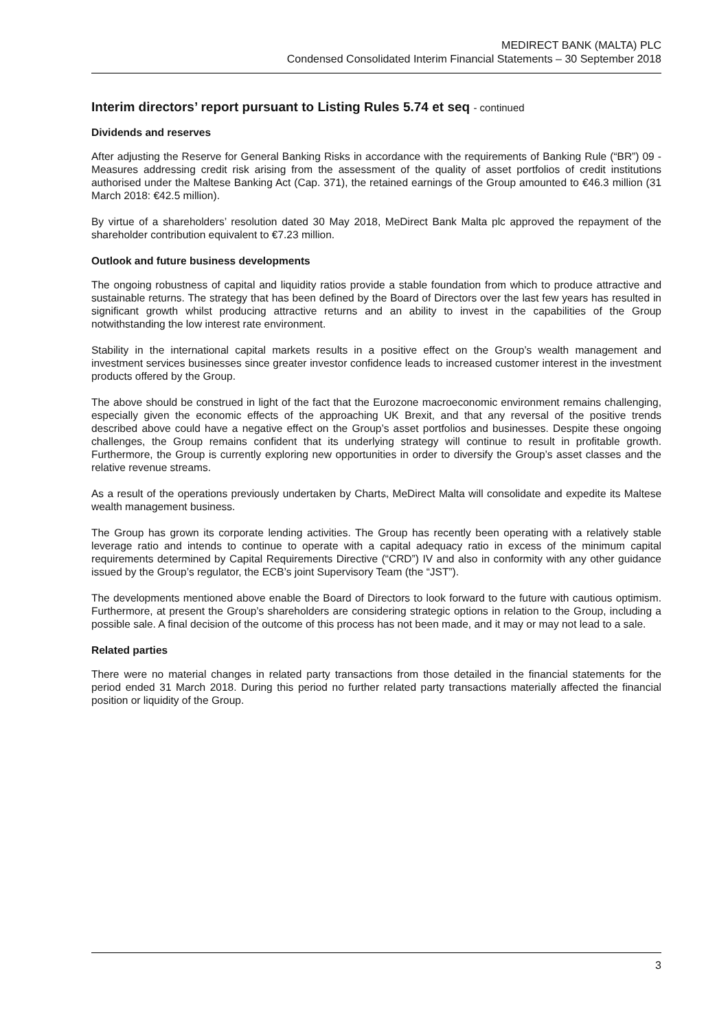MEDIRECT BANK (MALTA) PLC
Condensed Consolidated Interim Financial Statements – 30 September 2018
Interim directors’ report pursuant to Listing Rules 5.74 et seq - continued
Dividends and reserves
After adjusting the Reserve for General Banking Risks in accordance with the requirements of Banking Rule (“BR”) 09 - Measures addressing credit risk arising from the assessment of the quality of asset portfolios of credit institutions authorised under the Maltese Banking Act (Cap. 371), the retained earnings of the Group amounted to €46.3 million (31 March 2018: €42.5 million).
By virtue of a shareholders’ resolution dated 30 May 2018, MeDirect Bank Malta plc approved the repayment of the shareholder contribution equivalent to €7.23 million.
Outlook and future business developments
The ongoing robustness of capital and liquidity ratios provide a stable foundation from which to produce attractive and sustainable returns. The strategy that has been defined by the Board of Directors over the last few years has resulted in significant growth whilst producing attractive returns and an ability to invest in the capabilities of the Group notwithstanding the low interest rate environment.
Stability in the international capital markets results in a positive effect on the Group’s wealth management and investment services businesses since greater investor confidence leads to increased customer interest in the investment products offered by the Group.
The above should be construed in light of the fact that the Eurozone macroeconomic environment remains challenging, especially given the economic effects of the approaching UK Brexit, and that any reversal of the positive trends described above could have a negative effect on the Group’s asset portfolios and businesses. Despite these ongoing challenges, the Group remains confident that its underlying strategy will continue to result in profitable growth. Furthermore, the Group is currently exploring new opportunities in order to diversify the Group’s asset classes and the relative revenue streams.
As a result of the operations previously undertaken by Charts, MeDirect Malta will consolidate and expedite its Maltese wealth management business.
The Group has grown its corporate lending activities. The Group has recently been operating with a relatively stable leverage ratio and intends to continue to operate with a capital adequacy ratio in excess of the minimum capital requirements determined by Capital Requirements Directive (“CRD”) IV and also in conformity with any other guidance issued by the Group’s regulator, the ECB’s joint Supervisory Team (the “JST”).
The developments mentioned above enable the Board of Directors to look forward to the future with cautious optimism. Furthermore, at present the Group’s shareholders are considering strategic options in relation to the Group, including a possible sale. A final decision of the outcome of this process has not been made, and it may or may not lead to a sale.
Related parties
There were no material changes in related party transactions from those detailed in the financial statements for the period ended 31 March 2018. During this period no further related party transactions materially affected the financial position or liquidity of the Group.
3